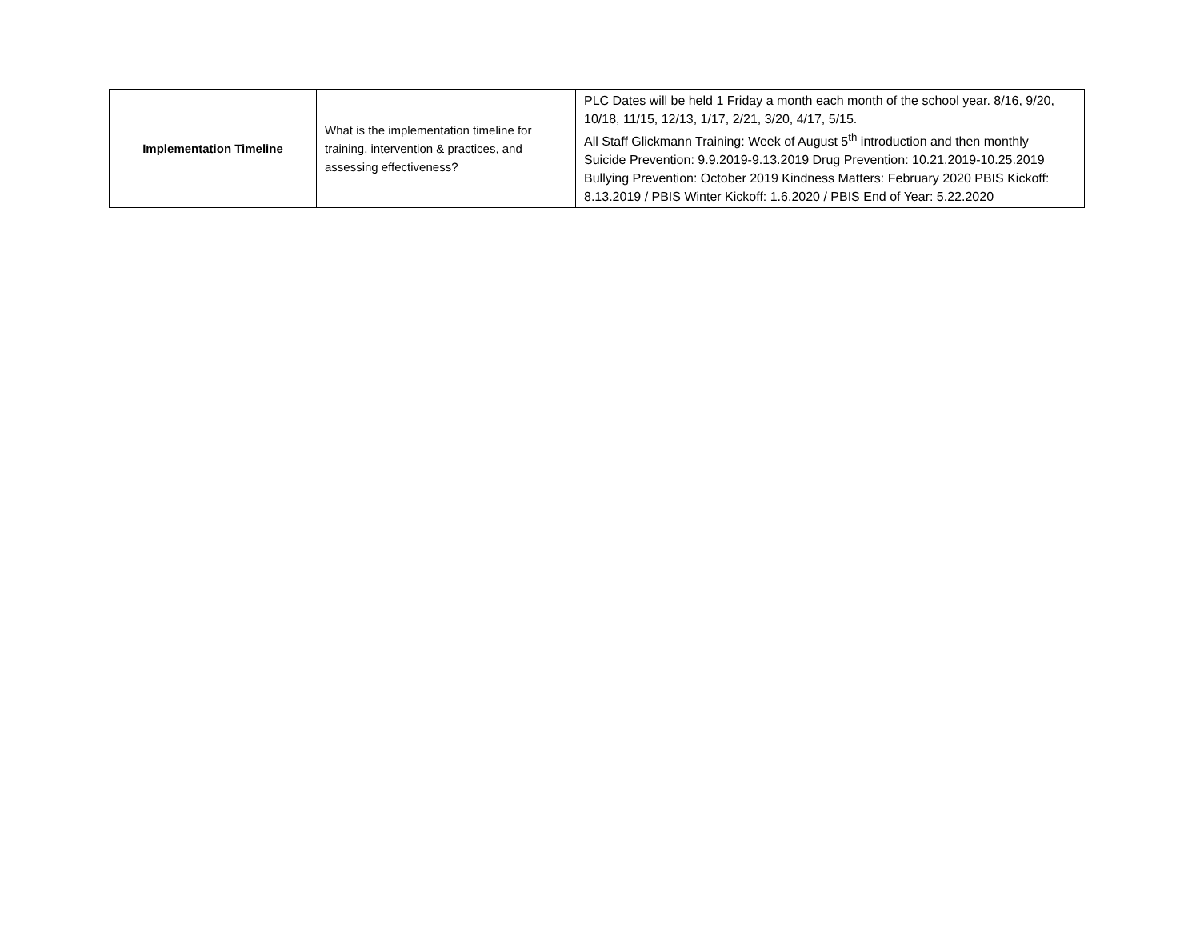| Implementation Timeline | What is the implementation timeline for training, intervention & practices, and assessing effectiveness? | PLC Dates will be held 1 Friday a month each month of the school year. 8/16, 9/20, 10/18, 11/15, 12/13, 1/17, 2/21, 3/20, 4/17, 5/15. All Staff Glickmann Training: Week of August 5<sup>th</sup> introduction and then monthly Suicide Prevention: 9.9.2019-9.13.2019 Drug Prevention: 10.21.2019-10.25.2019 Bullying Prevention: October 2019 Kindness Matters: February 2020 PBIS Kickoff: 8.13.2019 / PBIS Winter Kickoff: 1.6.2020 / PBIS End of Year: 5.22.2020 |